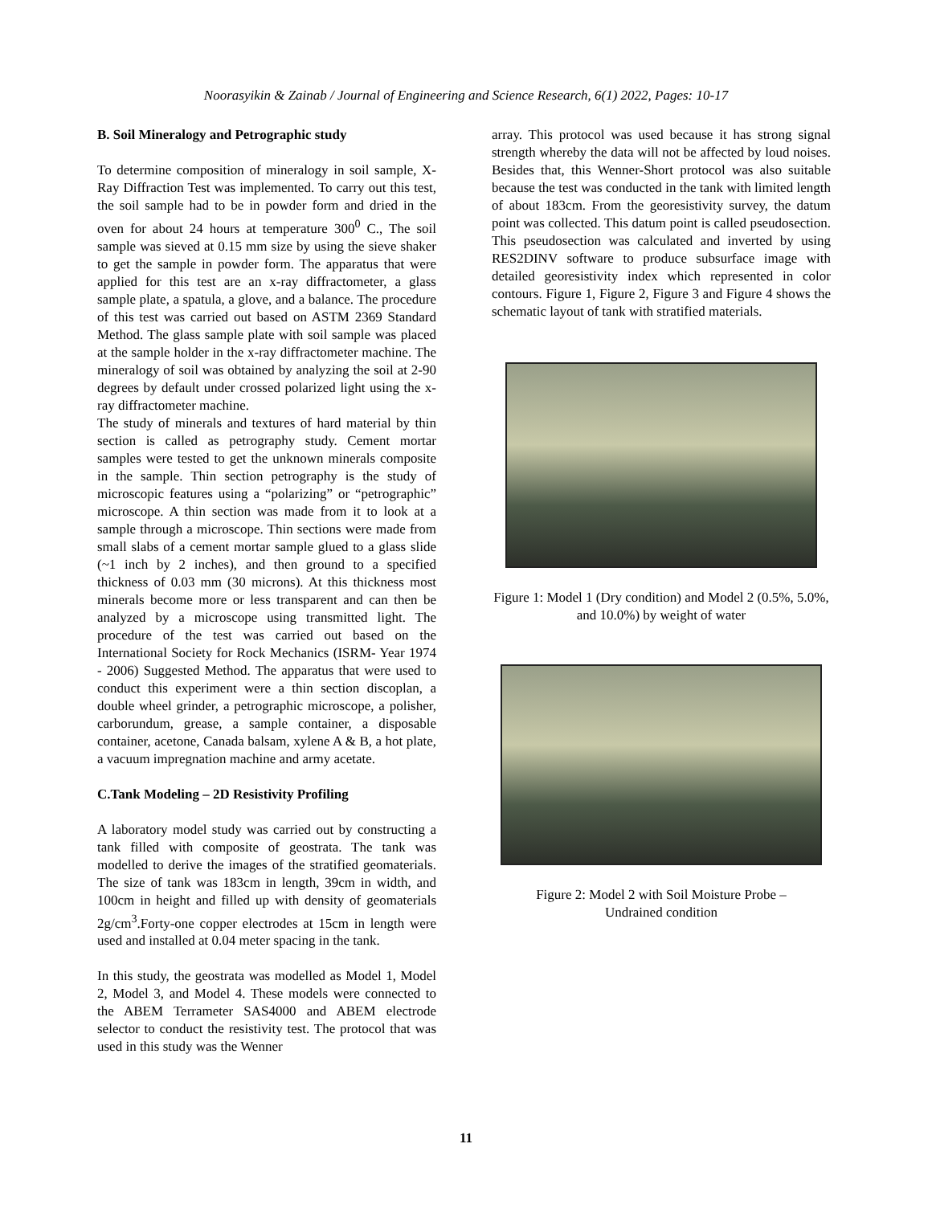Noorasyikin & Zainab / Journal of Engineering and Science Research, 6(1) 2022, Pages: 10-17
B. Soil Mineralogy and Petrographic study
To determine composition of mineralogy in soil sample, X-Ray Diffraction Test was implemented. To carry out this test, the soil sample had to be in powder form and dried in the oven for about 24 hours at temperature 300<sup>0</sup> C., The soil sample was sieved at 0.15 mm size by using the sieve shaker to get the sample in powder form. The apparatus that were applied for this test are an x-ray diffractometer, a glass sample plate, a spatula, a glove, and a balance. The procedure of this test was carried out based on ASTM 2369 Standard Method. The glass sample plate with soil sample was placed at the sample holder in the x-ray diffractometer machine. The mineralogy of soil was obtained by analyzing the soil at 2-90 degrees by default under crossed polarized light using the x-ray diffractometer machine.
The study of minerals and textures of hard material by thin section is called as petrography study. Cement mortar samples were tested to get the unknown minerals composite in the sample. Thin section petrography is the study of microscopic features using a “polarizing” or “petrographic” microscope. A thin section was made from it to look at a sample through a microscope. Thin sections were made from small slabs of a cement mortar sample glued to a glass slide (~1 inch by 2 inches), and then ground to a specified thickness of 0.03 mm (30 microns). At this thickness most minerals become more or less transparent and can then be analyzed by a microscope using transmitted light. The procedure of the test was carried out based on the International Society for Rock Mechanics (ISRM- Year 1974 - 2006) Suggested Method. The apparatus that were used to conduct this experiment were a thin section discoplan, a double wheel grinder, a petrographic microscope, a polisher, carborundum, grease, a sample container, a disposable container, acetone, Canada balsam, xylene A & B, a hot plate, a vacuum impregnation machine and army acetate.
C.Tank Modeling – 2D Resistivity Profiling
A laboratory model study was carried out by constructing a tank filled with composite of geostrata. The tank was modelled to derive the images of the stratified geomaterials. The size of tank was 183cm in length, 39cm in width, and 100cm in height and filled up with density of geomaterials 2g/cm<sup>3</sup>.Forty-one copper electrodes at 15cm in length were used and installed at 0.04 meter spacing in the tank.
In this study, the geostrata was modelled as Model 1, Model 2, Model 3, and Model 4. These models were connected to the ABEM Terrameter SAS4000 and ABEM electrode selector to conduct the resistivity test. The protocol that was used in this study was the Wenner
array. This protocol was used because it has strong signal strength whereby the data will not be affected by loud noises. Besides that, this Wenner-Short protocol was also suitable because the test was conducted in the tank with limited length of about 183cm. From the georesistivity survey, the datum point was collected. This datum point is called pseudosection. This pseudosection was calculated and inverted by using RES2DINV software to produce subsurface image with detailed georesistivity index which represented in color contours. Figure 1, Figure 2, Figure 3 and Figure 4 shows the schematic layout of tank with stratified materials.
Figure 1: Model 1 (Dry condition) and Model 2 (0.5%, 5.0%, and 10.0%) by weight of water
Figure 2: Model 2 with Soil Moisture Probe –
Undrained condition
11